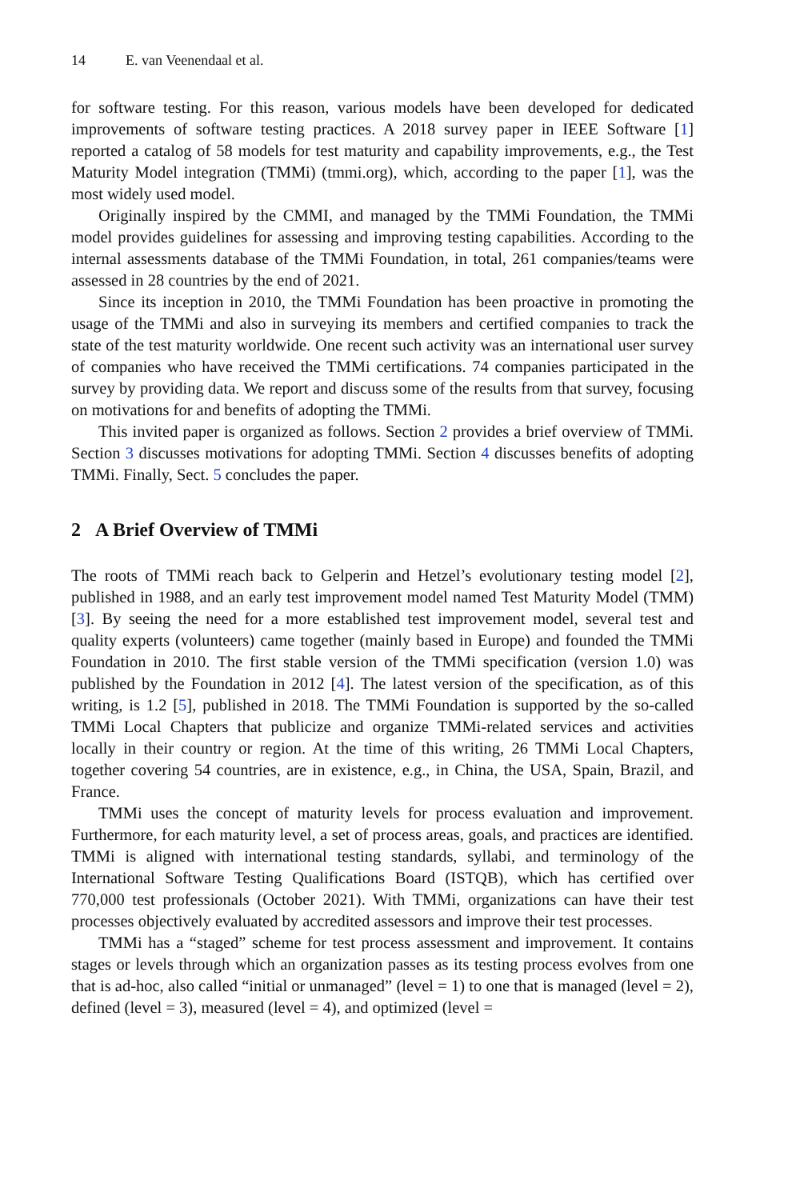14 E. van Veenendaal et al.
for software testing. For this reason, various models have been developed for dedicated improvements of software testing practices. A 2018 survey paper in IEEE Software [1] reported a catalog of 58 models for test maturity and capability improvements, e.g., the Test Maturity Model integration (TMMi) (tmmi.org), which, according to the paper [1], was the most widely used model.
Originally inspired by the CMMI, and managed by the TMMi Foundation, the TMMi model provides guidelines for assessing and improving testing capabilities. According to the internal assessments database of the TMMi Foundation, in total, 261 companies/teams were assessed in 28 countries by the end of 2021.
Since its inception in 2010, the TMMi Foundation has been proactive in promoting the usage of the TMMi and also in surveying its members and certified companies to track the state of the test maturity worldwide. One recent such activity was an international user survey of companies who have received the TMMi certifications. 74 companies participated in the survey by providing data. We report and discuss some of the results from that survey, focusing on motivations for and benefits of adopting the TMMi.
This invited paper is organized as follows. Section 2 provides a brief overview of TMMi. Section 3 discusses motivations for adopting TMMi. Section 4 discusses benefits of adopting TMMi. Finally, Sect. 5 concludes the paper.
2 A Brief Overview of TMMi
The roots of TMMi reach back to Gelperin and Hetzel’s evolutionary testing model [2], published in 1988, and an early test improvement model named Test Maturity Model (TMM) [3]. By seeing the need for a more established test improvement model, several test and quality experts (volunteers) came together (mainly based in Europe) and founded the TMMi Foundation in 2010. The first stable version of the TMMi specification (version 1.0) was published by the Foundation in 2012 [4]. The latest version of the specification, as of this writing, is 1.2 [5], published in 2018. The TMMi Foundation is supported by the so-called TMMi Local Chapters that publicize and organize TMMi-related services and activities locally in their country or region. At the time of this writing, 26 TMMi Local Chapters, together covering 54 countries, are in existence, e.g., in China, the USA, Spain, Brazil, and France.
TMMi uses the concept of maturity levels for process evaluation and improvement. Furthermore, for each maturity level, a set of process areas, goals, and practices are identified. TMMi is aligned with international testing standards, syllabi, and terminology of the International Software Testing Qualifications Board (ISTQB), which has certified over 770,000 test professionals (October 2021). With TMMi, organizations can have their test processes objectively evaluated by accredited assessors and improve their test processes.
TMMi has a “staged” scheme for test process assessment and improvement. It contains stages or levels through which an organization passes as its testing process evolves from one that is ad-hoc, also called “initial or unmanaged” (level = 1) to one that is managed (level = 2), defined (level = 3), measured (level = 4), and optimized (level =